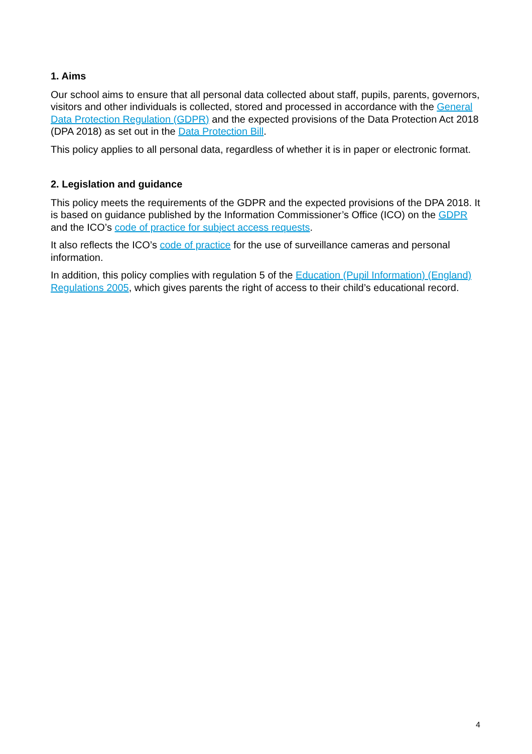1. Aims
Our school aims to ensure that all personal data collected about staff, pupils, parents, governors, visitors and other individuals is collected, stored and processed in accordance with the General Data Protection Regulation (GDPR) and the expected provisions of the Data Protection Act 2018 (DPA 2018) as set out in the Data Protection Bill.
This policy applies to all personal data, regardless of whether it is in paper or electronic format.
2. Legislation and guidance
This policy meets the requirements of the GDPR and the expected provisions of the DPA 2018. It is based on guidance published by the Information Commissioner’s Office (ICO) on the GDPR and the ICO’s code of practice for subject access requests.
It also reflects the ICO’s code of practice for the use of surveillance cameras and personal information.
In addition, this policy complies with regulation 5 of the Education (Pupil Information) (England) Regulations 2005, which gives parents the right of access to their child’s educational record.
4